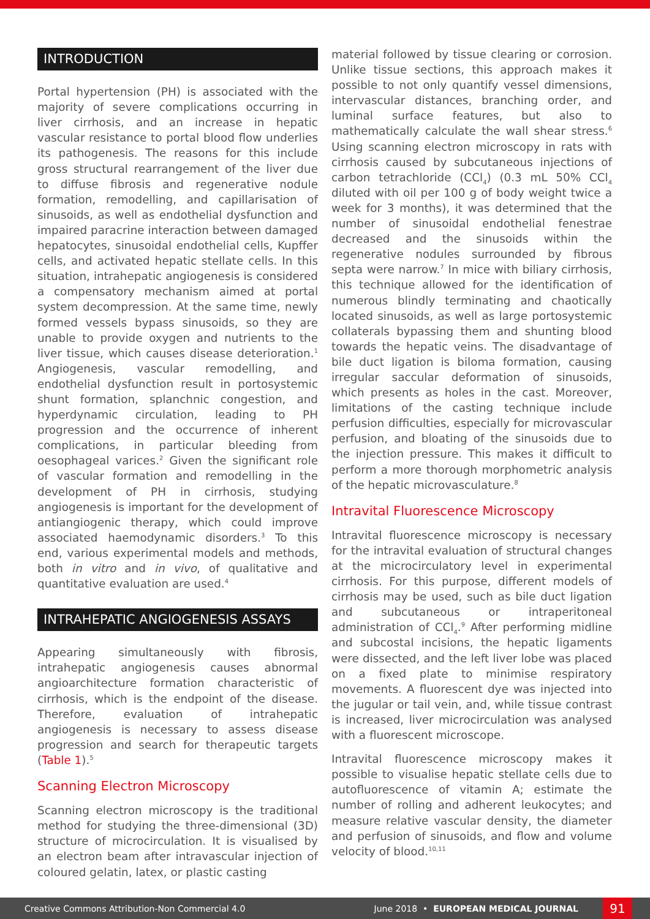INTRODUCTION
Portal hypertension (PH) is associated with the majority of severe complications occurring in liver cirrhosis, and an increase in hepatic vascular resistance to portal blood flow underlies its pathogenesis. The reasons for this include gross structural rearrangement of the liver due to diffuse fibrosis and regenerative nodule formation, remodelling, and capillarisation of sinusoids, as well as endothelial dysfunction and impaired paracrine interaction between damaged hepatocytes, sinusoidal endothelial cells, Kupffer cells, and activated hepatic stellate cells. In this situation, intrahepatic angiogenesis is considered a compensatory mechanism aimed at portal system decompression. At the same time, newly formed vessels bypass sinusoids, so they are unable to provide oxygen and nutrients to the liver tissue, which causes disease deterioration.<sup>1</sup> Angiogenesis, vascular remodelling, and endothelial dysfunction result in portosystemic shunt formation, splanchnic congestion, and hyperdynamic circulation, leading to PH progression and the occurrence of inherent complications, in particular bleeding from oesophageal varices.<sup>2</sup> Given the significant role of vascular formation and remodelling in the development of PH in cirrhosis, studying angiogenesis is important for the development of antiangiogenic therapy, which could improve associated haemodynamic disorders.<sup>3</sup> To this end, various experimental models and methods, both in vitro and in vivo, of qualitative and quantitative evaluation are used.<sup>4</sup>
INTRAHEPATIC ANGIOGENESIS ASSAYS
Appearing simultaneously with fibrosis, intrahepatic angiogenesis causes abnormal angioarchitecture formation characteristic of cirrhosis, which is the endpoint of the disease. Therefore, evaluation of intrahepatic angiogenesis is necessary to assess disease progression and search for therapeutic targets (Table 1).<sup>5</sup>
Scanning Electron Microscopy
Scanning electron microscopy is the traditional method for studying the three-dimensional (3D) structure of microcirculation. It is visualised by an electron beam after intravascular injection of coloured gelatin, latex, or plastic casting
material followed by tissue clearing or corrosion. Unlike tissue sections, this approach makes it possible to not only quantify vessel dimensions, intervascular distances, branching order, and luminal surface features, but also to mathematically calculate the wall shear stress.<sup>6</sup> Using scanning electron microscopy in rats with cirrhosis caused by subcutaneous injections of carbon tetrachloride (CCl<sub>4</sub>) (0.3 mL 50% CCl<sub>4</sub> diluted with oil per 100 g of body weight twice a week for 3 months), it was determined that the number of sinusoidal endothelial fenestrae decreased and the sinusoids within the regenerative nodules surrounded by fibrous septa were narrow.<sup>7</sup> In mice with biliary cirrhosis, this technique allowed for the identification of numerous blindly terminating and chaotically located sinusoids, as well as large portosystemic collaterals bypassing them and shunting blood towards the hepatic veins. The disadvantage of bile duct ligation is biloma formation, causing irregular saccular deformation of sinusoids, which presents as holes in the cast. Moreover, limitations of the casting technique include perfusion difficulties, especially for microvascular perfusion, and bloating of the sinusoids due to the injection pressure. This makes it difficult to perform a more thorough morphometric analysis of the hepatic microvasculature.<sup>8</sup>
Intravital Fluorescence Microscopy
Intravital fluorescence microscopy is necessary for the intravital evaluation of structural changes at the microcirculatory level in experimental cirrhosis. For this purpose, different models of cirrhosis may be used, such as bile duct ligation and subcutaneous or intraperitoneal administration of CCl<sub>4</sub>.<sup>9</sup> After performing midline and subcostal incisions, the hepatic ligaments were dissected, and the left liver lobe was placed on a fixed plate to minimise respiratory movements. A fluorescent dye was injected into the jugular or tail vein, and, while tissue contrast is increased, liver microcirculation was analysed with a fluorescent microscope.
Intravital fluorescence microscopy makes it possible to visualise hepatic stellate cells due to autofluorescence of vitamin A; estimate the number of rolling and adherent leukocytes; and measure relative vascular density, the diameter and perfusion of sinusoids, and flow and volume velocity of blood.<sup>10,11</sup>
Creative Commons Attribution-Non Commercial 4.0
June 2018 • EUROPEAN MEDICAL JOURNAL
91